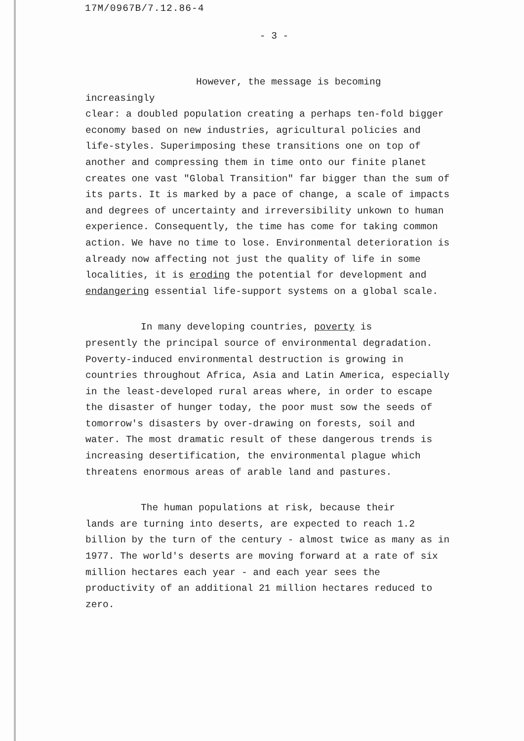17M/0967B/7.12.86-4
- 3 -
However, the message is becoming increasingly
clear: a doubled population creating a perhaps ten-fold bigger economy based on new industries, agricultural policies and life-styles. Superimposing these transitions one on top of another and compressing them in time onto our finite planet creates one vast "Global Transition" far bigger than the sum of its parts. It is marked by a pace of change, a scale of impacts and degrees of uncertainty and irreversibility unkown to human experience. Consequently, the time has come for taking common action. We have no time to lose. Environmental deterioration is already now affecting not just the quality of life in some localities, it is eroding the potential for development and endangering essential life-support systems on a global scale.
In many developing countries, poverty is
presently the principal source of environmental degradation. Poverty-induced environmental destruction is growing in countries throughout Africa, Asia and Latin America, especially in the least-developed rural areas where, in order to escape the disaster of hunger today, the poor must sow the seeds of tomorrow's disasters by over-drawing on forests, soil and water. The most dramatic result of these dangerous trends is increasing desertification, the environmental plague which threatens enormous areas of arable land and pastures.
The human populations at risk, because their
lands are turning into deserts, are expected to reach 1.2 billion by the turn of the century - almost twice as many as in 1977. The world's deserts are moving forward at a rate of six million hectares each year - and each year sees the productivity of an additional 21 million hectares reduced to zero.